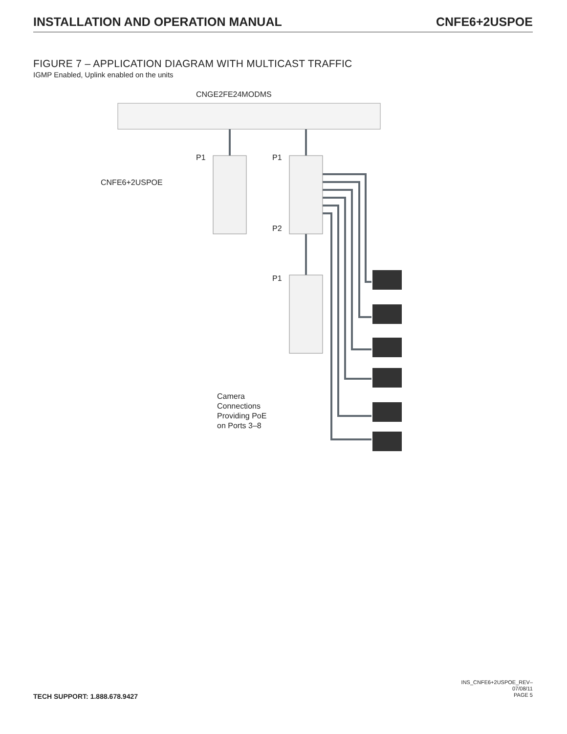INSTALLATION AND OPERATION MANUAL CNFE6+2USPOE
FIGURE 7 – APPLICATION DIAGRAM WITH MULTICAST TRAFFIC
IGMP Enabled, Uplink enabled on the units
CNGE2FE24MODMS
P1 P1
CNFE6+2USPOE
P2
P1
Camera
Connections
Providing PoE
on Ports 3–8
TECH SUPPORT: 1.888.678.9427
INS_CNFE6+2USPOE_REV–
07/08/11
PAGE 5